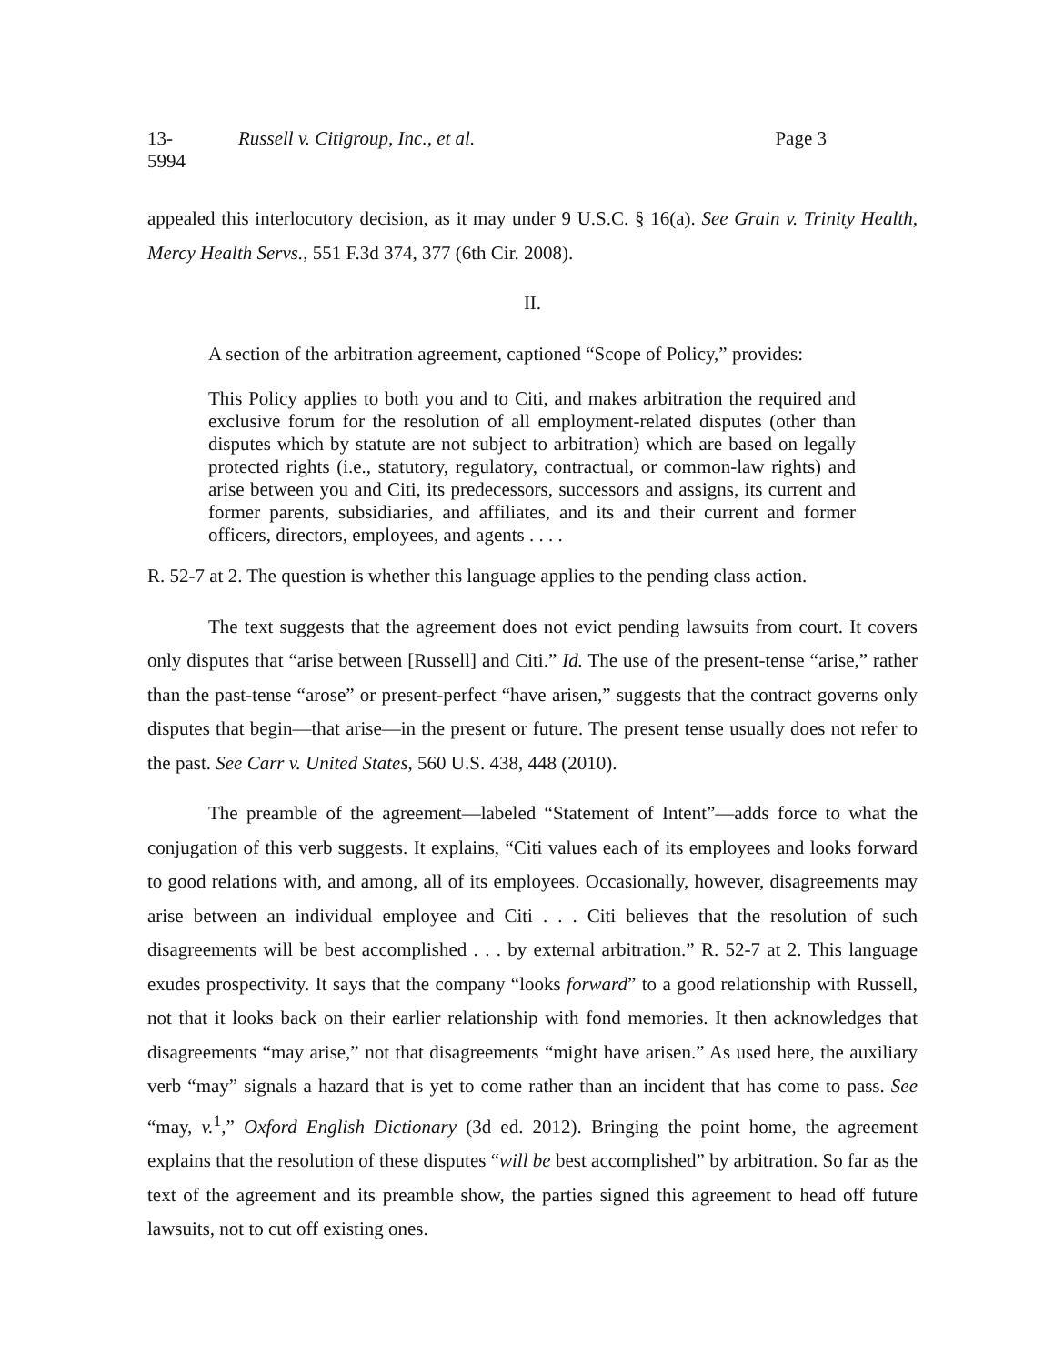13-5994 Russell v. Citigroup, Inc., et al. Page 3
appealed this interlocutory decision, as it may under 9 U.S.C. § 16(a). See Grain v. Trinity Health, Mercy Health Servs., 551 F.3d 374, 377 (6th Cir. 2008).
II.
A section of the arbitration agreement, captioned “Scope of Policy,” provides:
This Policy applies to both you and to Citi, and makes arbitration the required and exclusive forum for the resolution of all employment-related disputes (other than disputes which by statute are not subject to arbitration) which are based on legally protected rights (i.e., statutory, regulatory, contractual, or common-law rights) and arise between you and Citi, its predecessors, successors and assigns, its current and former parents, subsidiaries, and affiliates, and its and their current and former officers, directors, employees, and agents . . . .
R. 52-7 at 2. The question is whether this language applies to the pending class action.
The text suggests that the agreement does not evict pending lawsuits from court. It covers only disputes that “arise between [Russell] and Citi.” Id. The use of the present-tense “arise,” rather than the past-tense “arose” or present-perfect “have arisen,” suggests that the contract governs only disputes that begin—that arise—in the present or future. The present tense usually does not refer to the past. See Carr v. United States, 560 U.S. 438, 448 (2010).
The preamble of the agreement—labeled “Statement of Intent”—adds force to what the conjugation of this verb suggests. It explains, “Citi values each of its employees and looks forward to good relations with, and among, all of its employees. Occasionally, however, disagreements may arise between an individual employee and Citi . . . Citi believes that the resolution of such disagreements will be best accomplished . . . by external arbitration.” R. 52-7 at 2. This language exudes prospectivity. It says that the company “looks forward” to a good relationship with Russell, not that it looks back on their earlier relationship with fond memories. It then acknowledges that disagreements “may arise,” not that disagreements “might have arisen.” As used here, the auxiliary verb “may” signals a hazard that is yet to come rather than an incident that has come to pass. See “may, v.<sup>1</sup>,” Oxford English Dictionary (3d ed. 2012). Bringing the point home, the agreement explains that the resolution of these disputes “will be best accomplished” by arbitration. So far as the text of the agreement and its preamble show, the parties signed this agreement to head off future lawsuits, not to cut off existing ones.